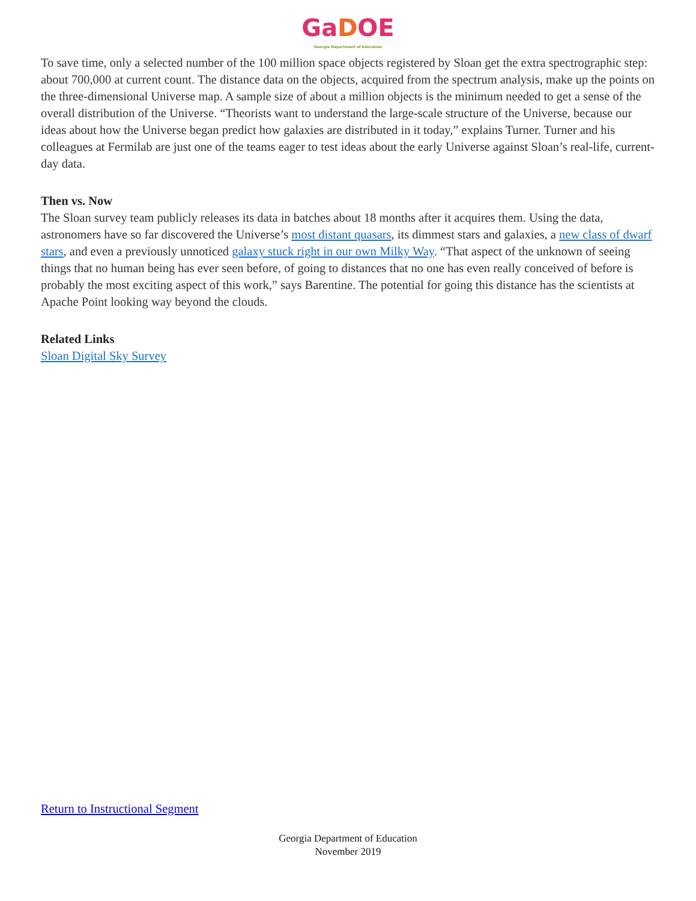GaDOE
Georgia Department of Education
To save time, only a selected number of the 100 million space objects registered by Sloan get the extra spectrographic step: about 700,000 at current count. The distance data on the objects, acquired from the spectrum analysis, make up the points on the three-dimensional Universe map. A sample size of about a million objects is the minimum needed to get a sense of the overall distribution of the Universe. “Theorists want to understand the large-scale structure of the Universe, because our ideas about how the Universe began predict how galaxies are distributed in it today,” explains Turner. Turner and his colleagues at Fermilab are just one of the teams eager to test ideas about the early Universe against Sloan’s real-life, current-day data.
Then vs. Now
The Sloan survey team publicly releases its data in batches about 18 months after it acquires them. Using the data, astronomers have so far discovered the Universe’s most distant quasars, its dimmest stars and galaxies, a new class of dwarf stars, and even a previously unnoticed galaxy stuck right in our own Milky Way. “That aspect of the unknown of seeing things that no human being has ever seen before, of going to distances that no one has even really conceived of before is probably the most exciting aspect of this work,” says Barentine. The potential for going this distance has the scientists at Apache Point looking way beyond the clouds.
Related Links
Sloan Digital Sky Survey
Return to Instructional Segment
Georgia Department of Education
November 2019